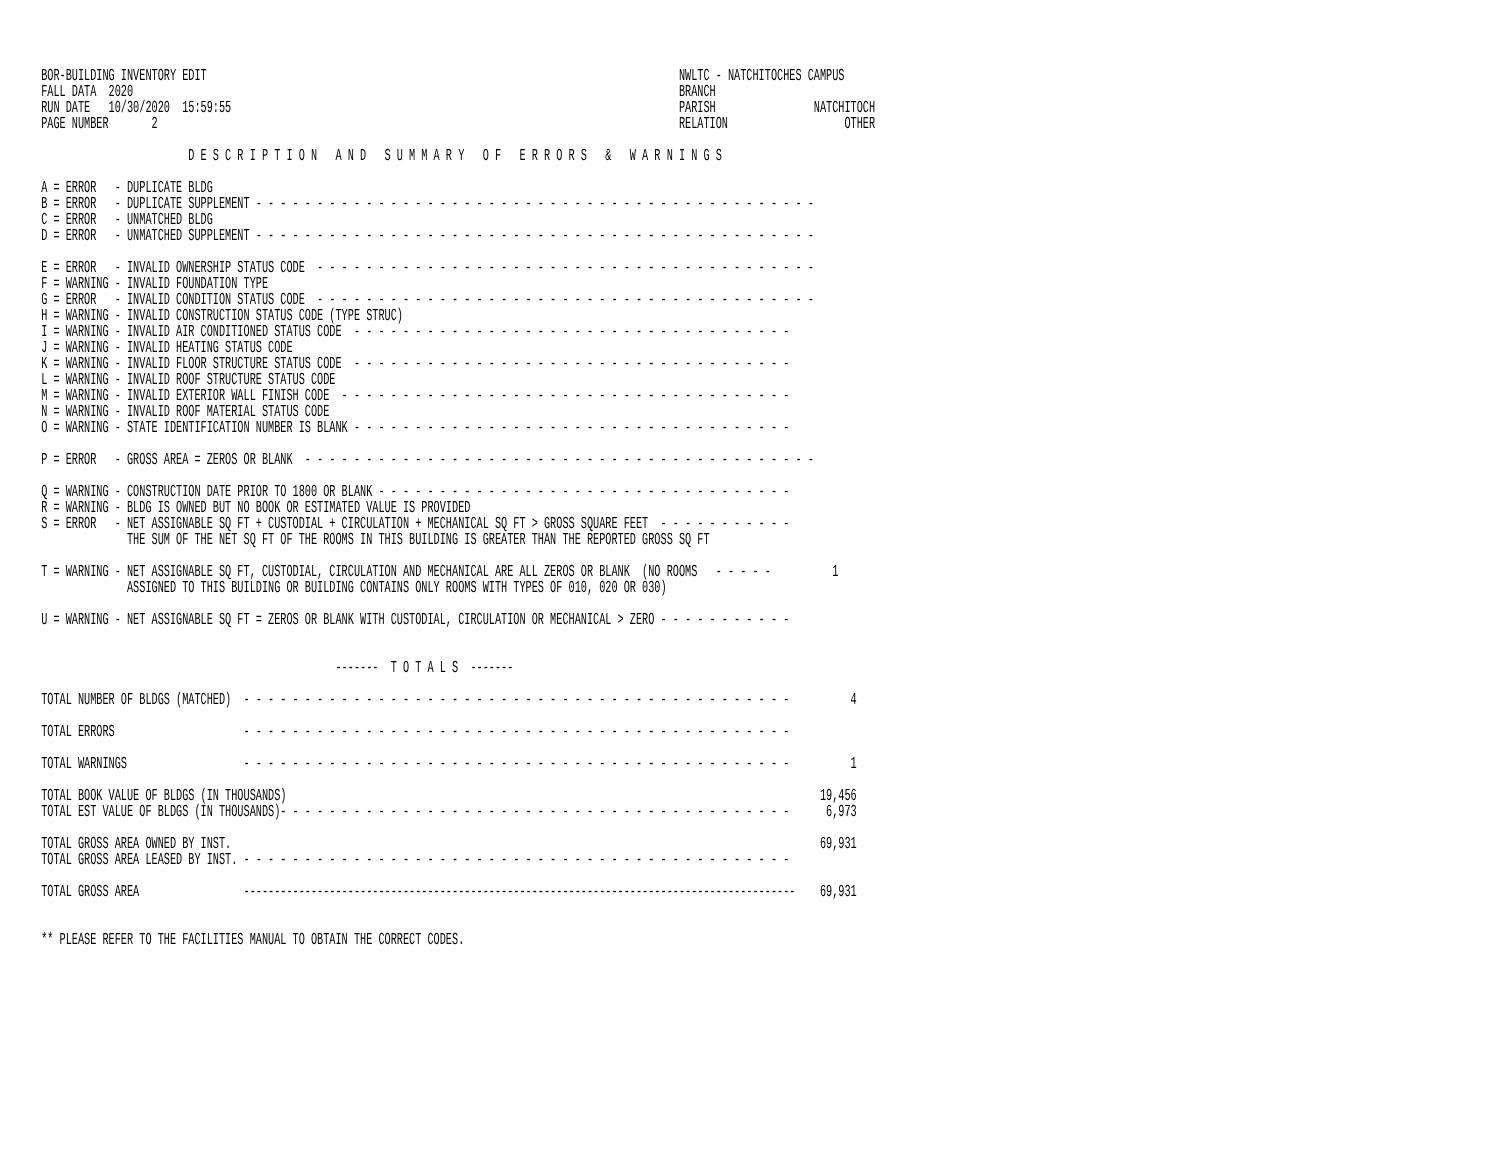BOR-BUILDING INVENTORY EDIT                                                                             NWLTC - NATCHITOCHES CAMPUS
FALL DATA  2020                                                                                         BRANCH
RUN DATE   10/30/2020  15:59:55                                                                         PARISH                NATCHITOCH
PAGE NUMBER       2                                                                                     RELATION                   OTHER

                        D E S C R I P T I O N   A N D   S U M M A R Y   O F   E R R O R S   &   W A R N I N G S

A = ERROR   - DUPLICATE BLDG
B = ERROR   - DUPLICATE SUPPLEMENT - - - - - - - - - - - - - - - - - - - - - - - - - - - - - - - - - - - - - - - - - - - - - -
C = ERROR   - UNMATCHED BLDG
D = ERROR   - UNMATCHED SUPPLEMENT - - - - - - - - - - - - - - - - - - - - - - - - - - - - - - - - - - - - - - - - - - - - - -

E = ERROR   - INVALID OWNERSHIP STATUS CODE  - - - - - - - - - - - - - - - - - - - - - - - - - - - - - - - - - - - - - - - - -
F = WARNING - INVALID FOUNDATION TYPE
G = ERROR   - INVALID CONDITION STATUS CODE  - - - - - - - - - - - - - - - - - - - - - - - - - - - - - - - - - - - - - - - - -
H = WARNING - INVALID CONSTRUCTION STATUS CODE (TYPE STRUC)
I = WARNING - INVALID AIR CONDITIONED STATUS CODE  - - - - - - - - - - - - - - - - - - - - - - - - - - - - - - - - - - - -
J = WARNING - INVALID HEATING STATUS CODE
K = WARNING - INVALID FLOOR STRUCTURE STATUS CODE  - - - - - - - - - - - - - - - - - - - - - - - - - - - - - - - - - - - -
L = WARNING - INVALID ROOF STRUCTURE STATUS CODE
M = WARNING - INVALID EXTERIOR WALL FINISH CODE  - - - - - - - - - - - - - - - - - - - - - - - - - - - - - - - - - - - - -
N = WARNING - INVALID ROOF MATERIAL STATUS CODE
O = WARNING - STATE IDENTIFICATION NUMBER IS BLANK - - - - - - - - - - - - - - - - - - - - - - - - - - - - - - - - - - - -

P = ERROR   - GROSS AREA = ZEROS OR BLANK  - - - - - - - - - - - - - - - - - - - - - - - - - - - - - - - - - - - - - - - - - -

Q = WARNING - CONSTRUCTION DATE PRIOR TO 1800 OR BLANK - - - - - - - - - - - - - - - - - - - - - - - - - - - - - - - - - -
R = WARNING - BLDG IS OWNED BUT NO BOOK OR ESTIMATED VALUE IS PROVIDED
S = ERROR   - NET ASSIGNABLE SQ FT + CUSTODIAL + CIRCULATION + MECHANICAL SQ FT > GROSS SQUARE FEET  - - - - - - - - - - -
              THE SUM OF THE NET SQ FT OF THE ROOMS IN THIS BUILDING IS GREATER THAN THE REPORTED GROSS SQ FT

T = WARNING - NET ASSIGNABLE SQ FT, CUSTODIAL, CIRCULATION AND MECHANICAL ARE ALL ZEROS OR BLANK  (NO ROOMS   - - - - -          1
              ASSIGNED TO THIS BUILDING OR BUILDING CONTAINS ONLY ROOMS WITH TYPES OF 010, 020 OR 030)

U = WARNING - NET ASSIGNABLE SQ FT = ZEROS OR BLANK WITH CUSTODIAL, CIRCULATION OR MECHANICAL > ZERO - - - - - - - - - - -


                                                -------  T O T A L S  -------

TOTAL NUMBER OF BLDGS (MATCHED)  - - - - - - - - - - - - - - - - - - - - - - - - - - - - - - - - - - - - - - - - - - - - -          4

TOTAL ERRORS                     - - - - - - - - - - - - - - - - - - - - - - - - - - - - - - - - - - - - - - - - - - - - -

TOTAL WARNINGS                   - - - - - - - - - - - - - - - - - - - - - - - - - - - - - - - - - - - - - - - - - - - - -          1

TOTAL BOOK VALUE OF BLDGS (IN THOUSANDS)                                                                                       19,456
TOTAL EST VALUE OF BLDGS (IN THOUSANDS)- - - - - - - - - - - - - - - - - - - - - - - - - - - - - - - - - - - - - - - - - -      6,973

TOTAL GROSS AREA OWNED BY INST.                                                                                                69,931
TOTAL GROSS AREA LEASED BY INST. - - - - - - - - - - - - - - - - - - - - - - - - - - - - - - - - - - - - - - - - - - - - -

TOTAL GROSS AREA                 ------------------------------------------------------------------------------------------    69,931


** PLEASE REFER TO THE FACILITIES MANUAL TO OBTAIN THE CORRECT CODES.